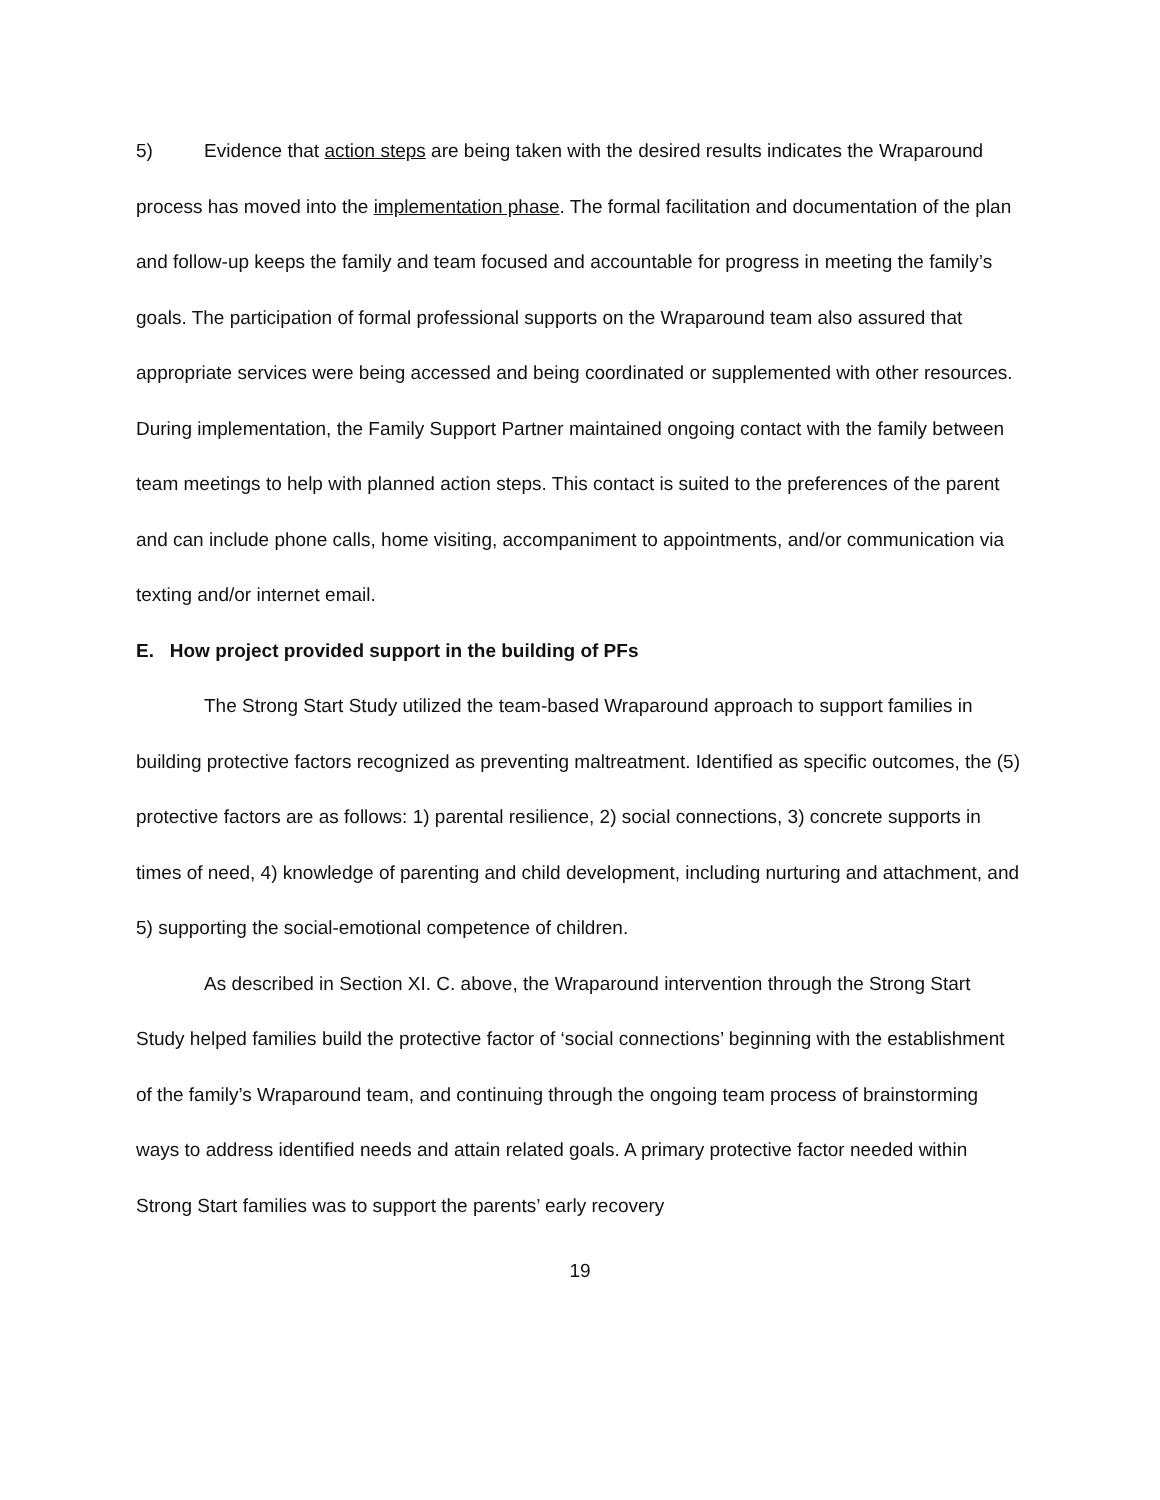5) Evidence that action steps are being taken with the desired results indicates the Wraparound process has moved into the implementation phase. The formal facilitation and documentation of the plan and follow-up keeps the family and team focused and accountable for progress in meeting the family’s goals. The participation of formal professional supports on the Wraparound team also assured that appropriate services were being accessed and being coordinated or supplemented with other resources. During implementation, the Family Support Partner maintained ongoing contact with the family between team meetings to help with planned action steps. This contact is suited to the preferences of the parent and can include phone calls, home visiting, accompaniment to appointments, and/or communication via texting and/or internet email.
E. How project provided support in the building of PFs
The Strong Start Study utilized the team-based Wraparound approach to support families in building protective factors recognized as preventing maltreatment. Identified as specific outcomes, the (5) protective factors are as follows: 1) parental resilience, 2) social connections, 3) concrete supports in times of need, 4) knowledge of parenting and child development, including nurturing and attachment, and 5) supporting the social-emotional competence of children.
As described in Section XI. C. above, the Wraparound intervention through the Strong Start Study helped families build the protective factor of ‘social connections’ beginning with the establishment of the family’s Wraparound team, and continuing through the ongoing team process of brainstorming ways to address identified needs and attain related goals. A primary protective factor needed within Strong Start families was to support the parents’ early recovery
19